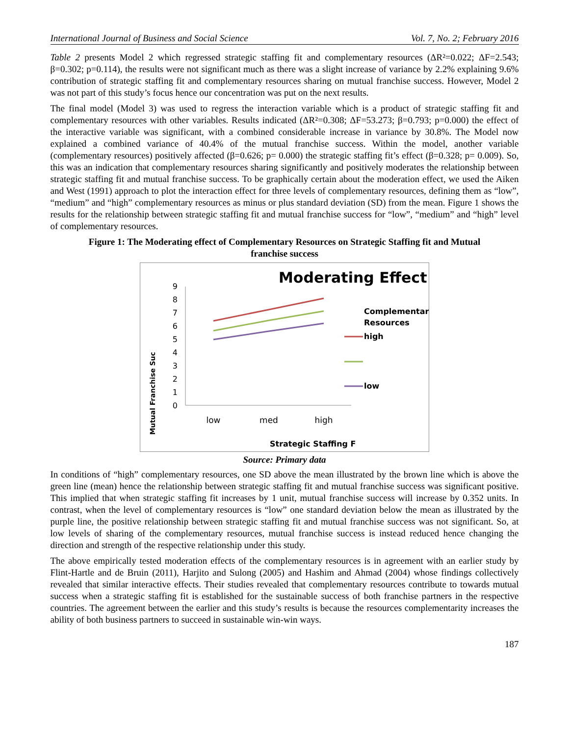International Journal of Business and Social Science Vol. 7, No. 2; February 2016
Table 2 presents Model 2 which regressed strategic staffing fit and complementary resources (ΔR²=0.022; ΔF=2.543; β=0.302; p=0.114), the results were not significant much as there was a slight increase of variance by 2.2% explaining 9.6% contribution of strategic staffing fit and complementary resources sharing on mutual franchise success. However, Model 2 was not part of this study’s focus hence our concentration was put on the next results.
The final model (Model 3) was used to regress the interaction variable which is a product of strategic staffing fit and complementary resources with other variables. Results indicated (ΔR²=0.308; ΔF=53.273; β=0.793; p=0.000) the effect of the interactive variable was significant, with a combined considerable increase in variance by 30.8%. The Model now explained a combined variance of 40.4% of the mutual franchise success. Within the model, another variable (complementary resources) positively affected (β=0.626; p= 0.000) the strategic staffing fit’s effect (β=0.328; p= 0.009). So, this was an indication that complementary resources sharing significantly and positively moderates the relationship between strategic staffing fit and mutual franchise success. To be graphically certain about the moderation effect, we used the Aiken and West (1991) approach to plot the interaction effect for three levels of complementary resources, defining them as “low”, “medium” and “high” complementary resources as minus or plus standard deviation (SD) from the mean. Figure 1 shows the results for the relationship between strategic staffing fit and mutual franchise success for “low”, “medium” and “high” level of complementary resources.
Figure 1: The Moderating effect of Complementary Resources on Strategic Staffing fit and Mutual franchise success
Moderating Effect
9
8
7
6
5
4
3
2
1
0
low
med
high
Mutual Franchise Suc
Strategic Staffing F
Complementary
Resources
high
low
Source: Primary data
In conditions of “high” complementary resources, one SD above the mean illustrated by the brown line which is above the green line (mean) hence the relationship between strategic staffing fit and mutual franchise success was significant positive. This implied that when strategic staffing fit increases by 1 unit, mutual franchise success will increase by 0.352 units. In contrast, when the level of complementary resources is “low” one standard deviation below the mean as illustrated by the purple line, the positive relationship between strategic staffing fit and mutual franchise success was not significant. So, at low levels of sharing of the complementary resources, mutual franchise success is instead reduced hence changing the direction and strength of the respective relationship under this study.
The above empirically tested moderation effects of the complementary resources is in agreement with an earlier study by Flint-Hartle and de Bruin (2011), Harjito and Sulong (2005) and Hashim and Ahmad (2004) whose findings collectively revealed that similar interactive effects. Their studies revealed that complementary resources contribute to towards mutual success when a strategic staffing fit is established for the sustainable success of both franchise partners in the respective countries. The agreement between the earlier and this study’s results is because the resources complementarity increases the ability of both business partners to succeed in sustainable win-win ways.
187